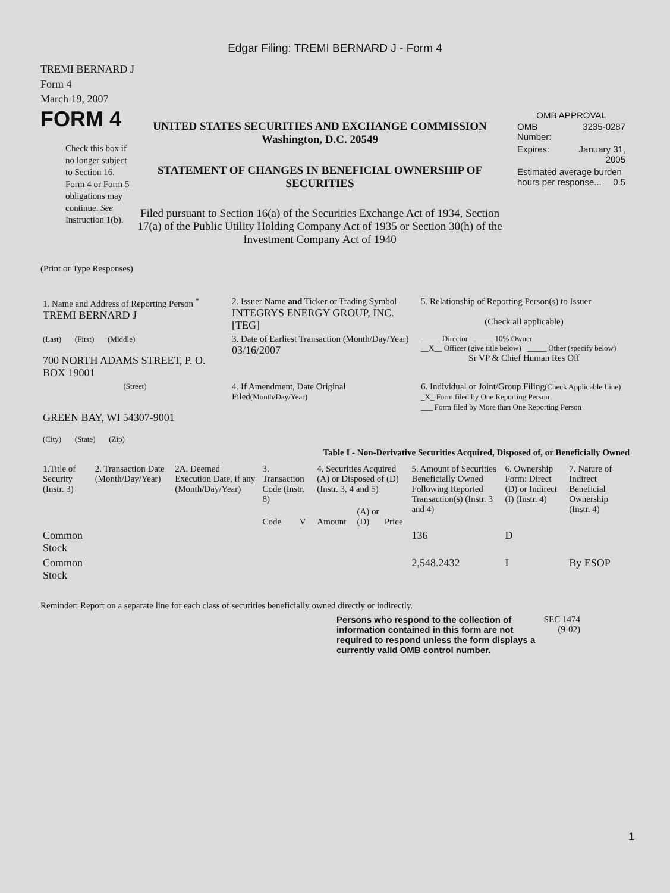Edgar Filing: TREMI BERNARD J - Form 4
TREMI BERNARD J
Form 4
March 19, 2007
FORM 4
Check this box if no longer subject to Section 16. Form 4 or Form 5 obligations may continue. See Instruction 1(b).
UNITED STATES SECURITIES AND EXCHANGE COMMISSION
Washington, D.C. 20549
STATEMENT OF CHANGES IN BENEFICIAL OWNERSHIP OF SECURITIES
Filed pursuant to Section 16(a) of the Securities Exchange Act of 1934, Section 17(a) of the Public Utility Holding Company Act of 1935 or Section 30(h) of the Investment Company Act of 1940
OMB APPROVAL
| OMB Number: | 3235-0287 |
| Expires: | January 31, 2005 |
| Estimated average burden hours per response... 0.5 | |
(Print or Type Responses)
| 1. Name and Address of Reporting Person <sup>*</sup> TREMI BERNARD J | 2. Issuer Name and Ticker or Trading Symbol INTEGRYS ENERGY GROUP, INC. [TEG] | 5. Relationship of Reporting Person(s) to Issuer (Check all applicable) |
| (Last) (First) (Middle) 700 NORTH ADAMS STREET, P. O. BOX 19001 | 3. Date of Earliest Transaction (Month/Day/Year) 03/16/2007 | _____ Director _____ 10% Owner __X__ Officer (give title below) _____ Other (specify below) Sr VP & Chief Human Res Off |
| (Street) GREEN BAY, WI 54307-9001 (City) (State) (Zip) | 4. If Amendment, Date Original Filed (Month/Day/Year) | 6. Individual or Joint/Group Filing (Check Applicable Line) _X_ Form filed by One Reporting Person ___ Form filed by More than One Reporting Person |
Table I - Non-Derivative Securities Acquired, Disposed of, or Beneficially Owned
| 1.Title of Security (Instr. 3) | 2. Transaction Date (Month/Day/Year) | 2A. Deemed Execution Date, if any (Month/Day/Year) | 3. Transaction Code (Instr. 8) | | 4. Securities Acquired (A) or Disposed of (D) (Instr. 3, 4 and 5) | | | 5. Amount of Securities Beneficially Owned Following Reported Transaction(s) (Instr. 3 and 4) | 6. Ownership Form: Direct (D) or Indirect (I) (Instr. 4) | 7. Nature of Indirect Beneficial Ownership (Instr. 4) |
| --- | --- | --- | --- | --- | --- | --- | --- | --- | --- | --- |
| | | | Code | V | Amount | (A) or (D) | Price | | | |
| Common Stock | | | | | | | | 136 | D | |
| Common Stock | | | | | | | | 2,548.2432 | I | By ESOP |
Reminder: Report on a separate line for each class of securities beneficially owned directly or indirectly.
Persons who respond to the collection of information contained in this form are not required to respond unless the form displays a currently valid OMB control number.
SEC 1474 (9-02)
1